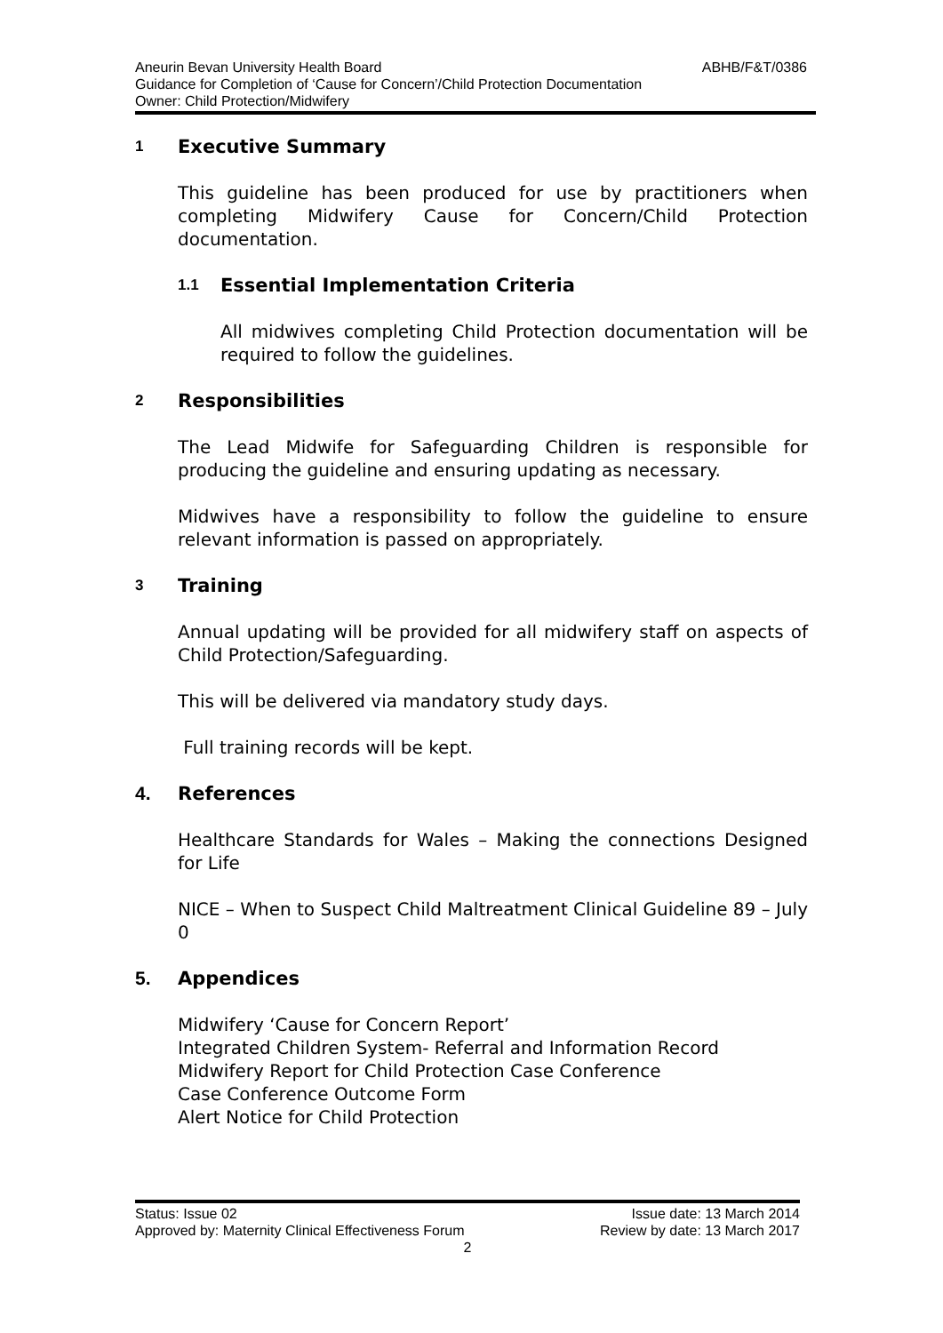ABHB/F&T/0386 Aneurin Bevan University Health Board
Guidance for Completion of ‘Cause for Concern’/Child Protection Documentation
Owner: Child Protection/Midwifery
1 Executive Summary
This guideline has been produced for use by practitioners when completing Midwifery Cause for Concern/Child Protection documentation.
1.1 Essential Implementation Criteria
All midwives completing Child Protection documentation will be required to follow the guidelines.
2 Responsibilities
The Lead Midwife for Safeguarding Children is responsible for producing the guideline and ensuring updating as necessary.
Midwives have a responsibility to follow the guideline to ensure relevant information is passed on appropriately.
3 Training
Annual updating will be provided for all midwifery staff on aspects of Child Protection/Safeguarding.
This will be delivered via mandatory study days.
Full training records will be kept.
4. References
Healthcare Standards for Wales – Making the connections Designed for Life
NICE – When to Suspect Child Maltreatment Clinical Guideline 89 – July 0
5. Appendices
Midwifery ‘Cause for Concern Report’
Integrated Children System- Referral and Information Record
Midwifery Report for Child Protection Case Conference
Case Conference Outcome Form
Alert Notice for Child Protection
Status: Issue 02 Issue date: 13 March 2014
Approved by: Maternity Clinical Effectiveness Forum Review by date: 13 March 2017
2